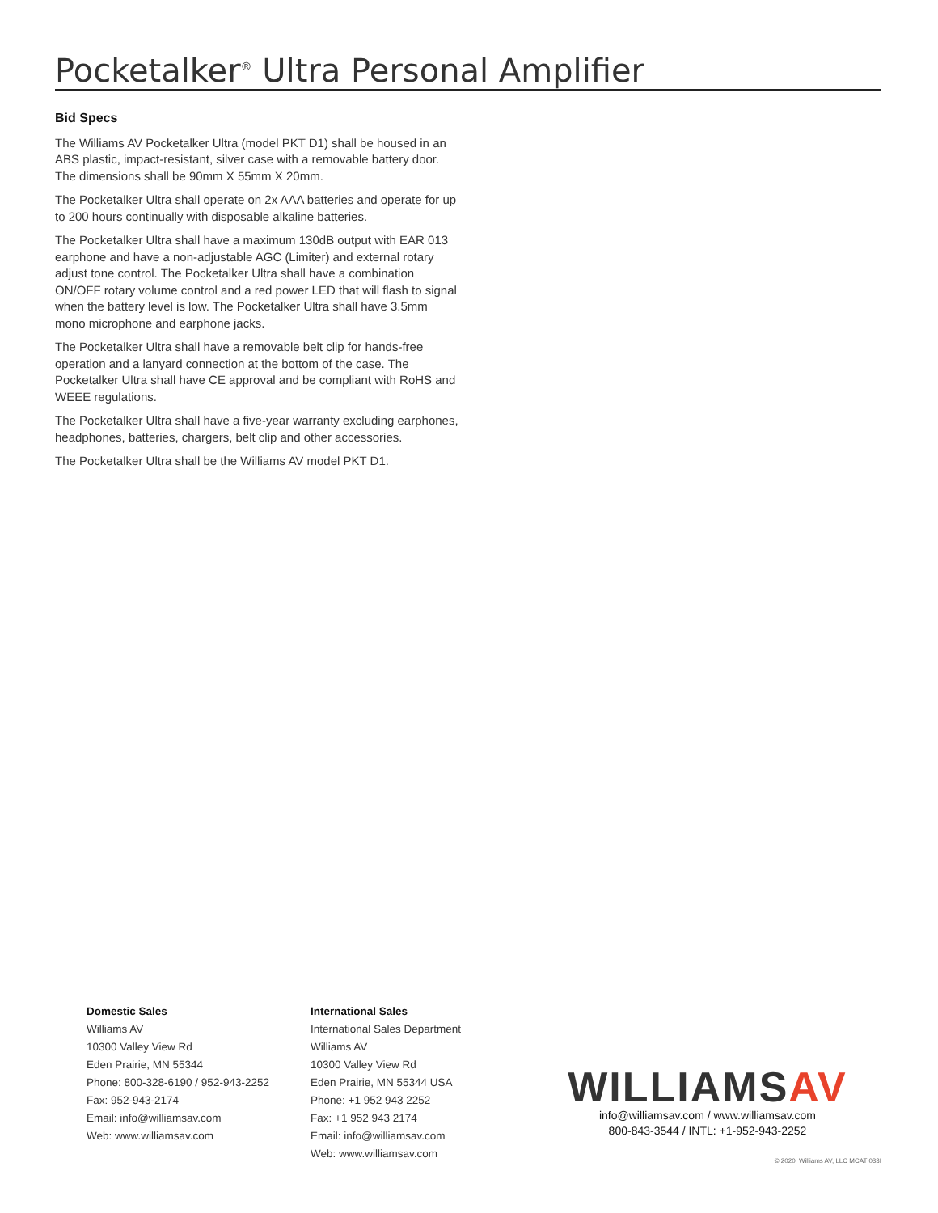Pocketalker<sup>®</sup> Ultra Personal Amplifier
Bid Specs
The Williams AV Pocketalker Ultra (model PKT D1) shall be housed in an ABS plastic, impact-resistant, silver case with a removable battery door. The dimensions shall be 90mm X 55mm X 20mm.
The Pocketalker Ultra shall operate on 2x AAA batteries and operate for up to 200 hours continually with disposable alkaline batteries.
The Pocketalker Ultra shall have a maximum 130dB output with EAR 013 earphone and have a non-adjustable AGC (Limiter) and external rotary adjust tone control. The Pocketalker Ultra shall have a combination ON/OFF rotary volume control and a red power LED that will flash to signal when the battery level is low. The Pocketalker Ultra shall have 3.5mm mono microphone and earphone jacks.
The Pocketalker Ultra shall have a removable belt clip for hands-free operation and a lanyard connection at the bottom of the case. The Pocketalker Ultra shall have CE approval and be compliant with RoHS and WEEE regulations.
The Pocketalker Ultra shall have a five-year warranty excluding earphones, headphones, batteries, chargers, belt clip and other accessories.
The Pocketalker Ultra shall be the Williams AV model PKT D1.
Domestic Sales
Williams AV
10300 Valley View Rd
Eden Prairie, MN 55344
Phone: 800-328-6190 / 952-943-2252
Fax: 952-943-2174
Email: info@williamsav.com
Web: www.williamsav.com
International Sales
International Sales Department
Williams AV
10300 Valley View Rd
Eden Prairie, MN 55344 USA
Phone: +1 952 943 2252
Fax: +1 952 943 2174
Email: info@williamsav.com
Web: www.williamsav.com
WILLIAMSAV
info@williamsav.com / www.williamsav.com
800-843-3544 / INTL: +1-952-943-2252
© 2020, Williams AV, LLC MCAT 033I